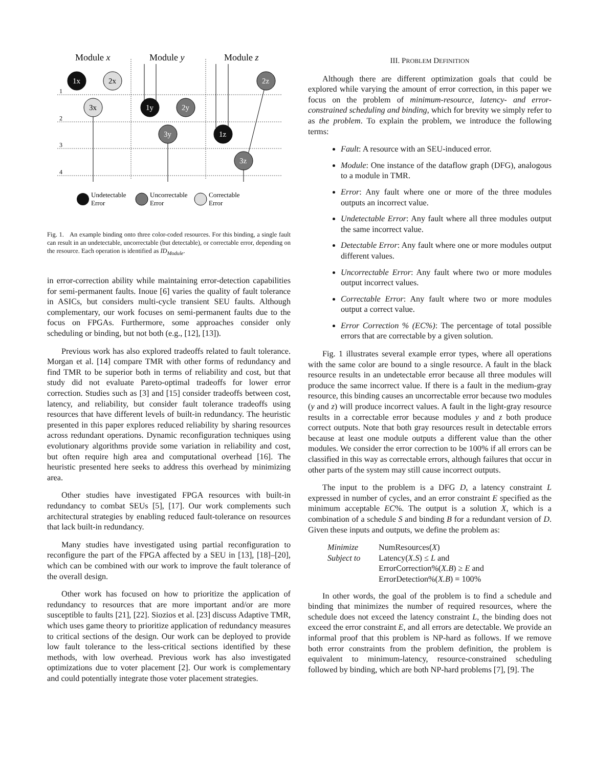Module x
Module y
Module z
1
2
3
4
1x
2z
1y
2y
3y
1z
3z
2x
3x
Undetectable
Error
Uncorrectable
Error
Correctable
Error
Fig. 1. An example binding onto three color-coded resources. For this binding, a single fault can result in an undetectable, uncorrectable (but detectable), or correctable error, depending on the resource. Each operation is identified as ID<sub>Module</sub>.
in error-correction ability while maintaining error-detection capabilities for semi-permanent faults. Inoue [6] varies the quality of fault tolerance in ASICs, but considers multi-cycle transient SEU faults. Although complementary, our work focuses on semi-permanent faults due to the focus on FPGAs. Furthermore, some approaches consider only scheduling or binding, but not both (e.g., [12], [13]).
Previous work has also explored tradeoffs related to fault tolerance. Morgan et al. [14] compare TMR with other forms of redundancy and find TMR to be superior both in terms of reliability and cost, but that study did not evaluate Pareto-optimal tradeoffs for lower error correction. Studies such as [3] and [15] consider tradeoffs between cost, latency, and reliability, but consider fault tolerance tradeoffs using resources that have different levels of built-in redundancy. The heuristic presented in this paper explores reduced reliability by sharing resources across redundant operations. Dynamic reconfiguration techniques using evolutionary algorithms provide some variation in reliability and cost, but often require high area and computational overhead [16]. The heuristic presented here seeks to address this overhead by minimizing area.
Other studies have investigated FPGA resources with built-in redundancy to combat SEUs [5], [17]. Our work complements such architectural strategies by enabling reduced fault-tolerance on resources that lack built-in redundancy.
Many studies have investigated using partial reconfiguration to reconfigure the part of the FPGA affected by a SEU in [13], [18]–[20], which can be combined with our work to improve the fault tolerance of the overall design.
Other work has focused on how to prioritize the application of redundancy to resources that are more important and/or are more susceptible to faults [21], [22]. Siozios et al. [23] discuss Adaptive TMR, which uses game theory to prioritize application of redundancy measures to critical sections of the design. Our work can be deployed to provide low fault tolerance to the less-critical sections identified by these methods, with low overhead. Previous work has also investigated optimizations due to voter placement [2]. Our work is complementary and could potentially integrate those voter placement strategies.
III. PROBLEM DEFINITION
Although there are different optimization goals that could be explored while varying the amount of error correction, in this paper we focus on the problem of minimum-resource, latency- and error-constrained scheduling and binding, which for brevity we simply refer to as the problem. To explain the problem, we introduce the following terms:
Fault: A resource with an SEU-induced error.
Module: One instance of the dataflow graph (DFG), analogous to a module in TMR.
Error: Any fault where one or more of the three modules outputs an incorrect value.
Undetectable Error: Any fault where all three modules output the same incorrect value.
Detectable Error: Any fault where one or more modules output different values.
Uncorrectable Error: Any fault where two or more modules output incorrect values.
Correctable Error: Any fault where two or more modules output a correct value.
Error Correction % (EC%): The percentage of total possible errors that are correctable by a given solution.
Fig. 1 illustrates several example error types, where all operations with the same color are bound to a single resource. A fault in the black resource results in an undetectable error because all three modules will produce the same incorrect value. If there is a fault in the medium-gray resource, this binding causes an uncorrectable error because two modules (y and z) will produce incorrect values. A fault in the light-gray resource results in a correctable error because modules y and z both produce correct outputs. Note that both gray resources result in detectable errors because at least one module outputs a different value than the other modules. We consider the error correction to be 100% if all errors can be classified in this way as correctable errors, although failures that occur in other parts of the system may still cause incorrect outputs.
The input to the problem is a DFG D, a latency constraint L expressed in number of cycles, and an error constraint E specified as the minimum acceptable EC%. The output is a solution X, which is a combination of a schedule S and binding B for a redundant version of D. Given these inputs and outputs, we define the problem as:
Minimize NumResources(X) Subject to Latency(X.S) ≤ L and ErrorCorrection%(X.B) ≥ E and ErrorDetection%(X.B) = 100%
In other words, the goal of the problem is to find a schedule and binding that minimizes the number of required resources, where the schedule does not exceed the latency constraint L, the binding does not exceed the error constraint E, and all errors are detectable. We provide an informal proof that this problem is NP-hard as follows. If we remove both error constraints from the problem definition, the problem is equivalent to minimum-latency, resource-constrained scheduling followed by binding, which are both NP-hard problems [7], [9]. The